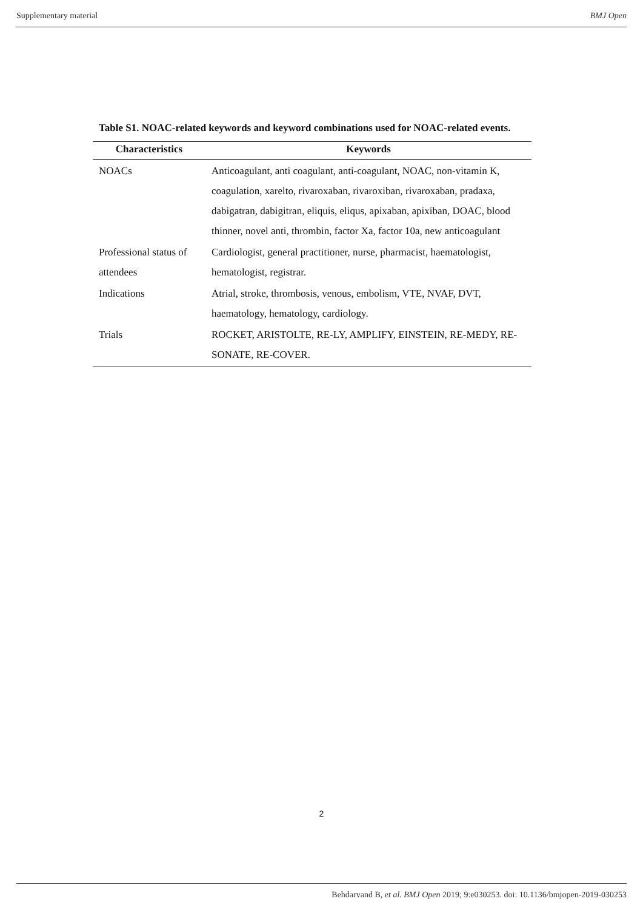Supplementary material BMJ Open
Table S1. NOAC-related keywords and keyword combinations used for NOAC-related events.
| Characteristics | Keywords |
| --- | --- |
| NOACs | Anticoagulant, anti coagulant, anti-coagulant, NOAC, non-vitamin K, coagulation, xarelto, rivaroxaban, rivaroxiban, rivaroxaban, pradaxa, dabigatran, dabigitran, eliquis, eliqus, apixaban, apixiban, DOAC, blood thinner, novel anti, thrombin, factor Xa, factor 10a, new anticoagulant |
| Professional status of attendees | Cardiologist, general practitioner, nurse, pharmacist, haematologist, hematologist, registrar. |
| Indications | Atrial, stroke, thrombosis, venous, embolism, VTE, NVAF, DVT, haematology, hematology, cardiology. |
| Trials | ROCKET, ARISTOLTE, RE-LY, AMPLIFY, EINSTEIN, RE-MEDY, RE-SONATE, RE-COVER. |
2
Behdarvand B, et al. BMJ Open 2019; 9:e030253. doi: 10.1136/bmjopen-2019-030253